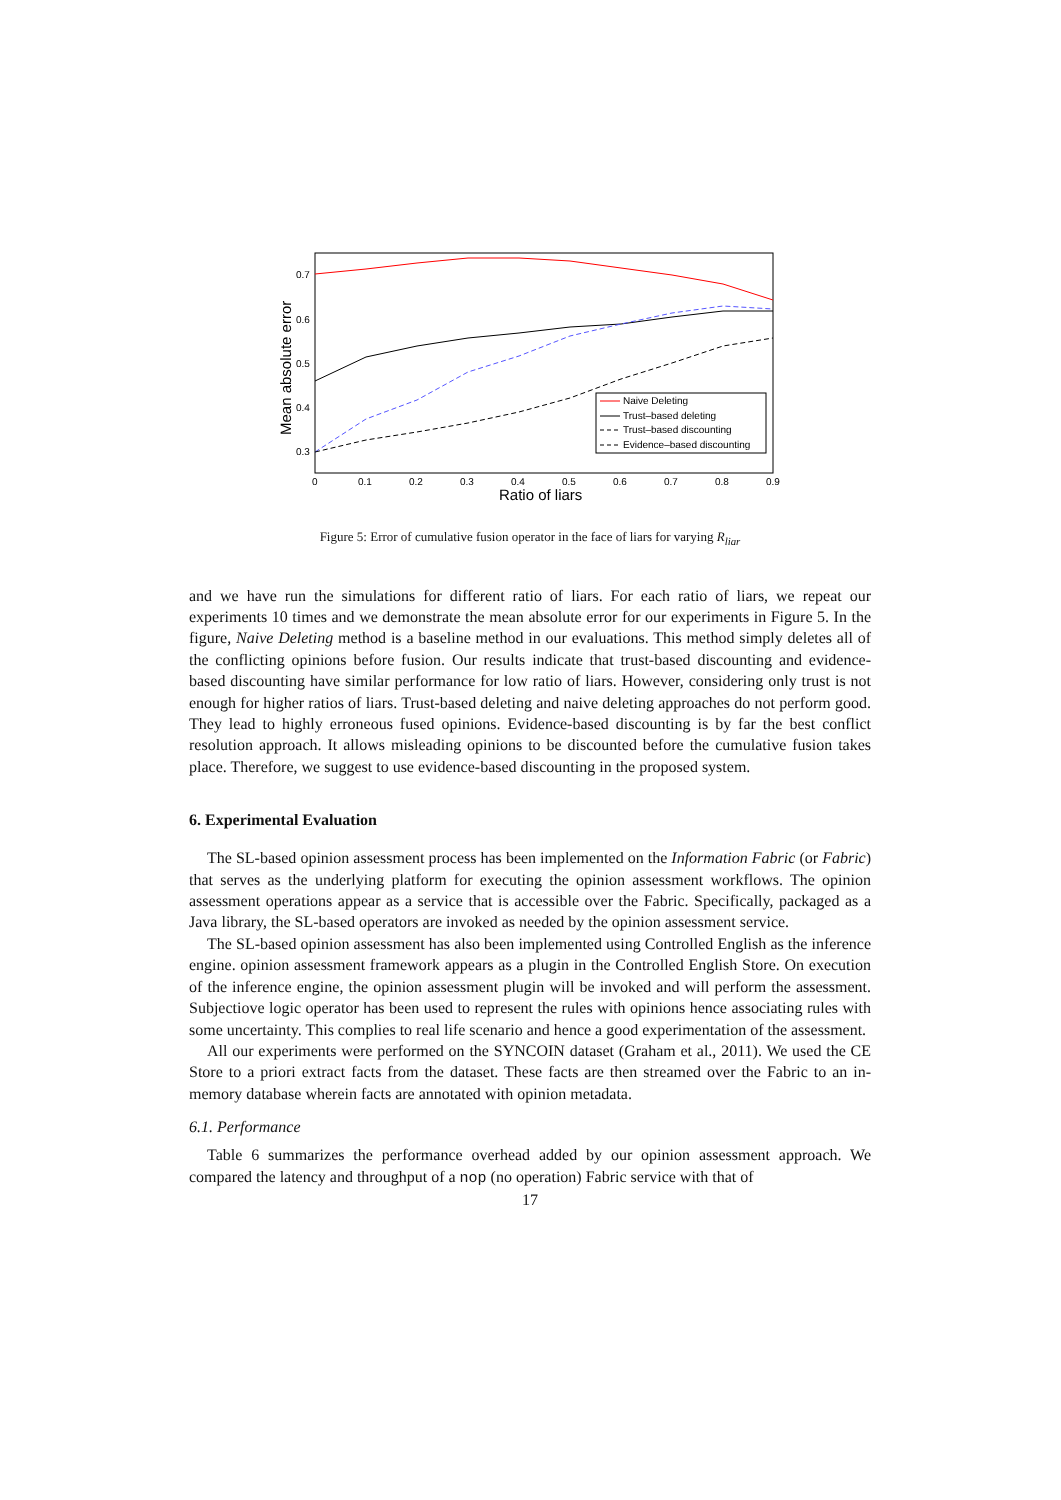0.7
0.6
0.5
0.4
0.3
0
0.1
0.2
0.3
0.4
0.5
0.6
0.7
0.8
0.9
Ratio of liars
Mean absolute error
Naive Deleting
Trust–based deleting
Trust–based discounting
Evidence–based discounting
Figure 5: Error of cumulative fusion operator in the face of liars for varying R<sub>liar</sub>
and we have run the simulations for different ratio of liars. For each ratio of liars, we repeat our experiments 10 times and we demonstrate the mean absolute error for our experiments in Figure 5. In the figure, Naive Deleting method is a baseline method in our evaluations. This method simply deletes all of the conflicting opinions before fusion. Our results indicate that trust-based discounting and evidence-based discounting have similar performance for low ratio of liars. However, considering only trust is not enough for higher ratios of liars. Trust-based deleting and naive deleting approaches do not perform good. They lead to highly erroneous fused opinions. Evidence-based discounting is by far the best conflict resolution approach. It allows misleading opinions to be discounted before the cumulative fusion takes place. Therefore, we suggest to use evidence-based discounting in the proposed system.
6. Experimental Evaluation
The SL-based opinion assessment process has been implemented on the Information Fabric (or Fabric) that serves as the underlying platform for executing the opinion assessment workflows. The opinion assessment operations appear as a service that is accessible over the Fabric. Specifically, packaged as a Java library, the SL-based operators are invoked as needed by the opinion assessment service.
The SL-based opinion assessment has also been implemented using Controlled English as the inference engine. opinion assessment framework appears as a plugin in the Controlled English Store. On execution of the inference engine, the opinion assessment plugin will be invoked and will perform the assessment. Subjectiove logic operator has been used to represent the rules with opinions hence associating rules with some uncertainty. This complies to real life scenario and hence a good experimentation of the assessment.
All our experiments were performed on the SYNCOIN dataset (Graham et al., 2011). We used the CE Store to a priori extract facts from the dataset. These facts are then streamed over the Fabric to an in-memory database wherein facts are annotated with opinion metadata.
6.1. Performance
Table 6 summarizes the performance overhead added by our opinion assessment approach. We compared the latency and throughput of a nop (no operation) Fabric service with that of
17